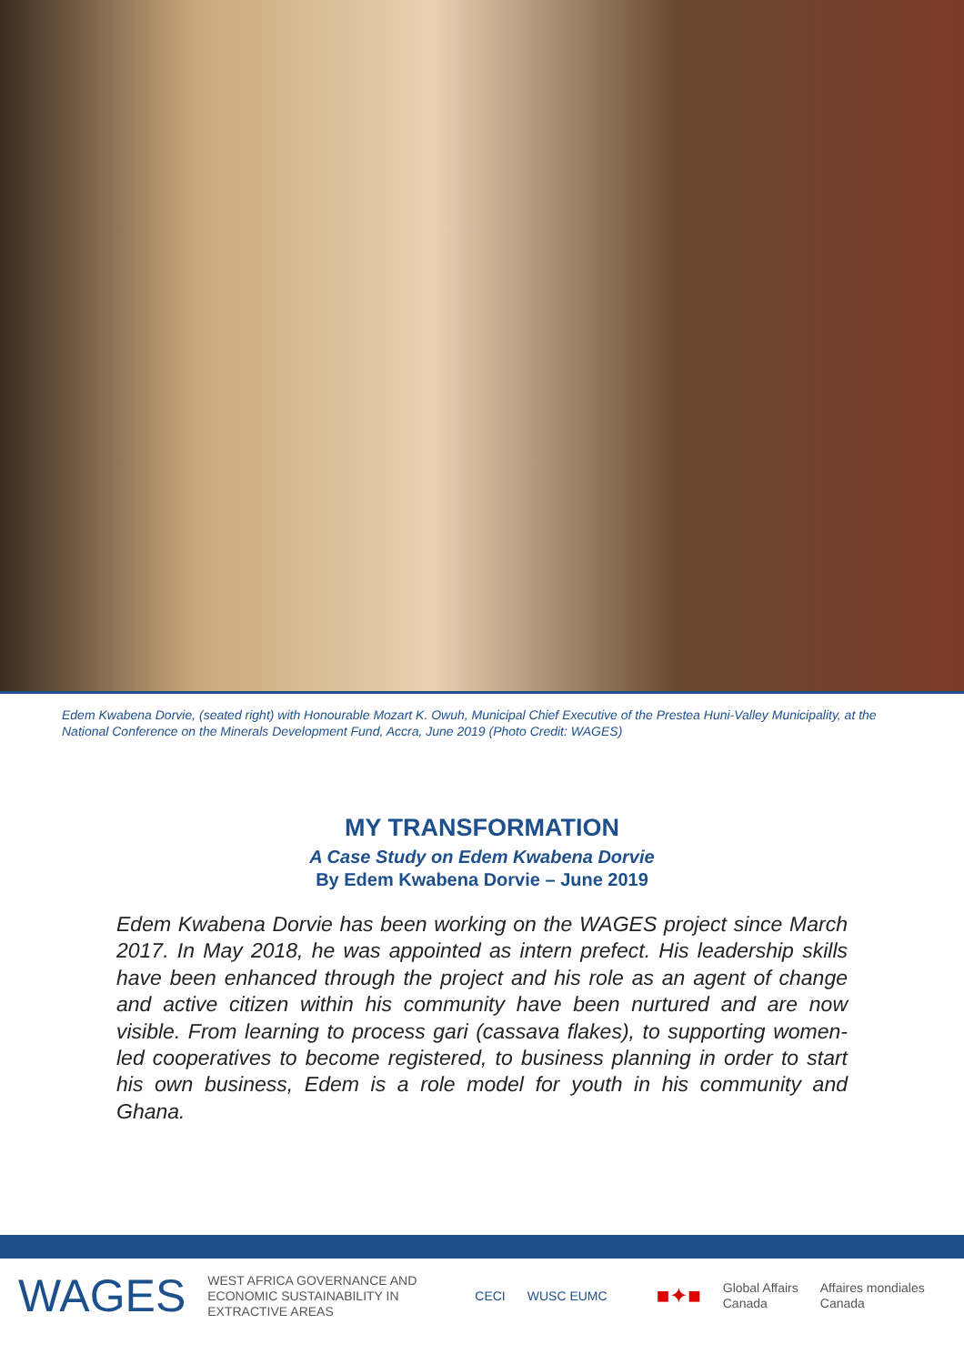Edem Kwabena Dorvie, (seated right) with Honourable Mozart K. Owuh, Municipal Chief Executive of the Prestea Huni-Valley Municipality, at the National Conference on the Minerals Development Fund, Accra, June 2019 (Photo Credit: WAGES)
MY TRANSFORMATION
A Case Study on Edem Kwabena Dorvie
By Edem Kwabena Dorvie – June 2019
Edem Kwabena Dorvie has been working on the WAGES project since March 2017. In May 2018, he was appointed as intern prefect. His leadership skills have been enhanced through the project and his role as an agent of change and active citizen within his community have been nurtured and are now visible. From learning to process gari (cassava flakes), to supporting women-led cooperatives to become registered, to business planning in order to start his own business, Edem is a role model for youth in his community and Ghana.
WAGES WEST AFRICA GOVERNANCE AND
ECONOMIC SUSTAINABILITY IN
EXTRACTIVE AREAS CECI WUSC EUMC ■✦■ Global Affairs
Canada Affaires mondiales
Canada